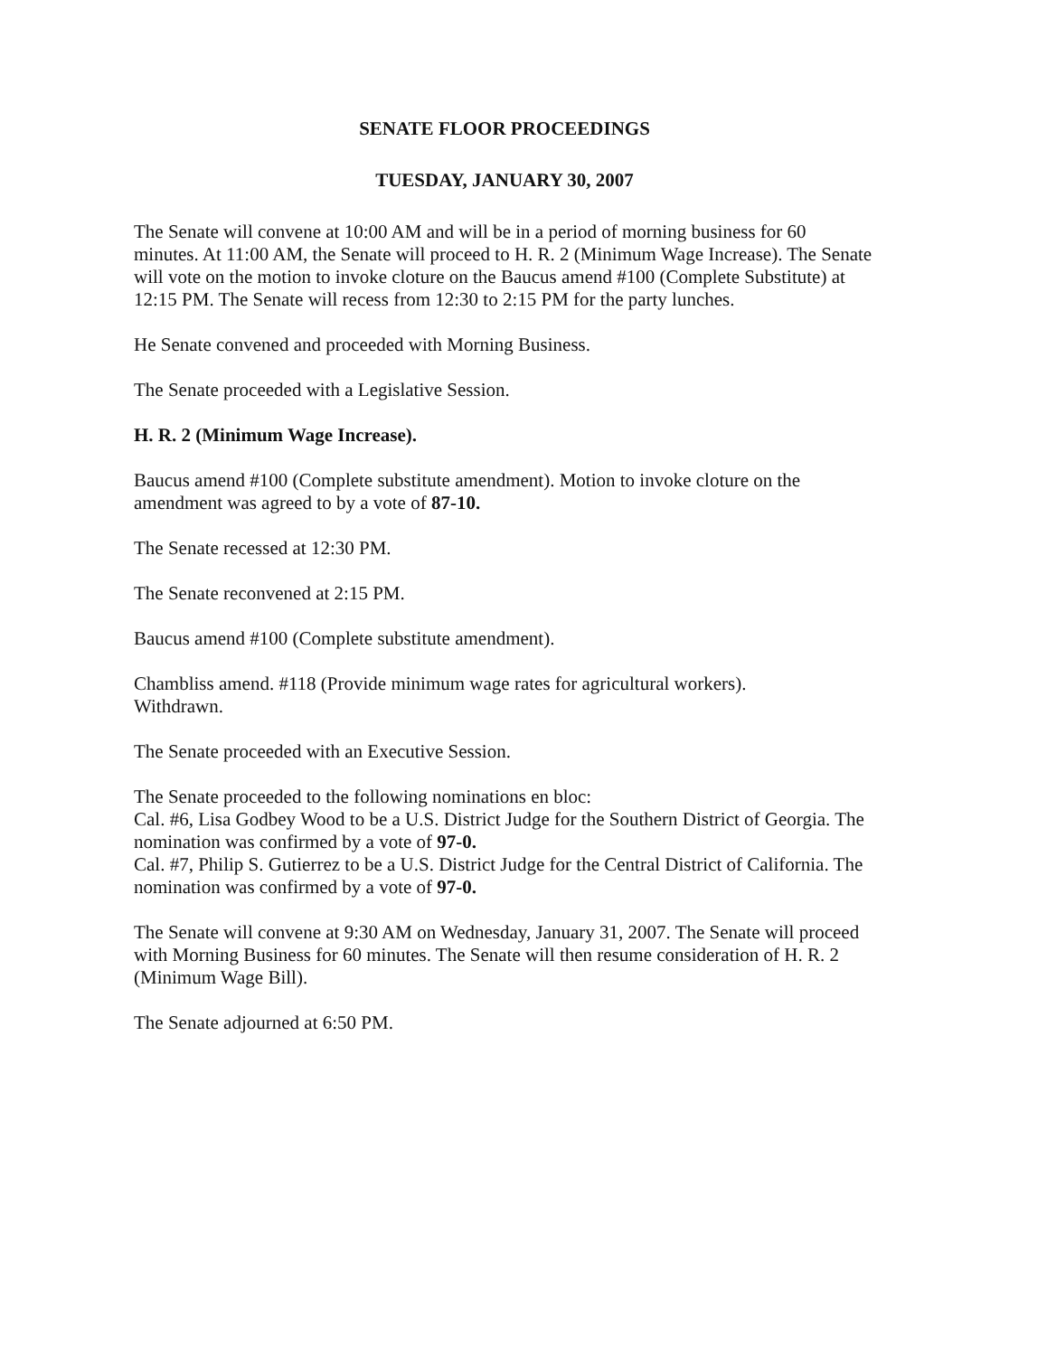SENATE FLOOR PROCEEDINGS
TUESDAY, JANUARY 30, 2007
The Senate will convene at 10:00 AM and will be in a period of morning business for 60 minutes. At 11:00 AM, the Senate will proceed to H. R. 2 (Minimum Wage Increase). The Senate will vote on the motion to invoke cloture on the Baucus amend #100 (Complete Substitute) at 12:15 PM. The Senate will recess from 12:30 to 2:15 PM for the party lunches.
He Senate convened and proceeded with Morning Business.
The Senate proceeded with a Legislative Session.
H. R. 2 (Minimum Wage Increase).
Baucus amend #100 (Complete substitute amendment). Motion to invoke cloture on the amendment was agreed to by a vote of 87-10.
The Senate recessed at 12:30 PM.
The Senate reconvened at 2:15 PM.
Baucus amend #100 (Complete substitute amendment).
Chambliss amend. #118 (Provide minimum wage rates for agricultural workers).
Withdrawn.
The Senate proceeded with an Executive Session.
The Senate proceeded to the following nominations en bloc:
Cal. #6, Lisa Godbey Wood to be a U.S. District Judge for the Southern District of Georgia. The nomination was confirmed by a vote of 97-0.
Cal. #7, Philip S. Gutierrez to be a U.S. District Judge for the Central District of California. The nomination was confirmed by a vote of 97-0.
The Senate will convene at 9:30 AM on Wednesday, January 31, 2007. The Senate will proceed with Morning Business for 60 minutes. The Senate will then resume consideration of H. R. 2 (Minimum Wage Bill).
The Senate adjourned at 6:50 PM.